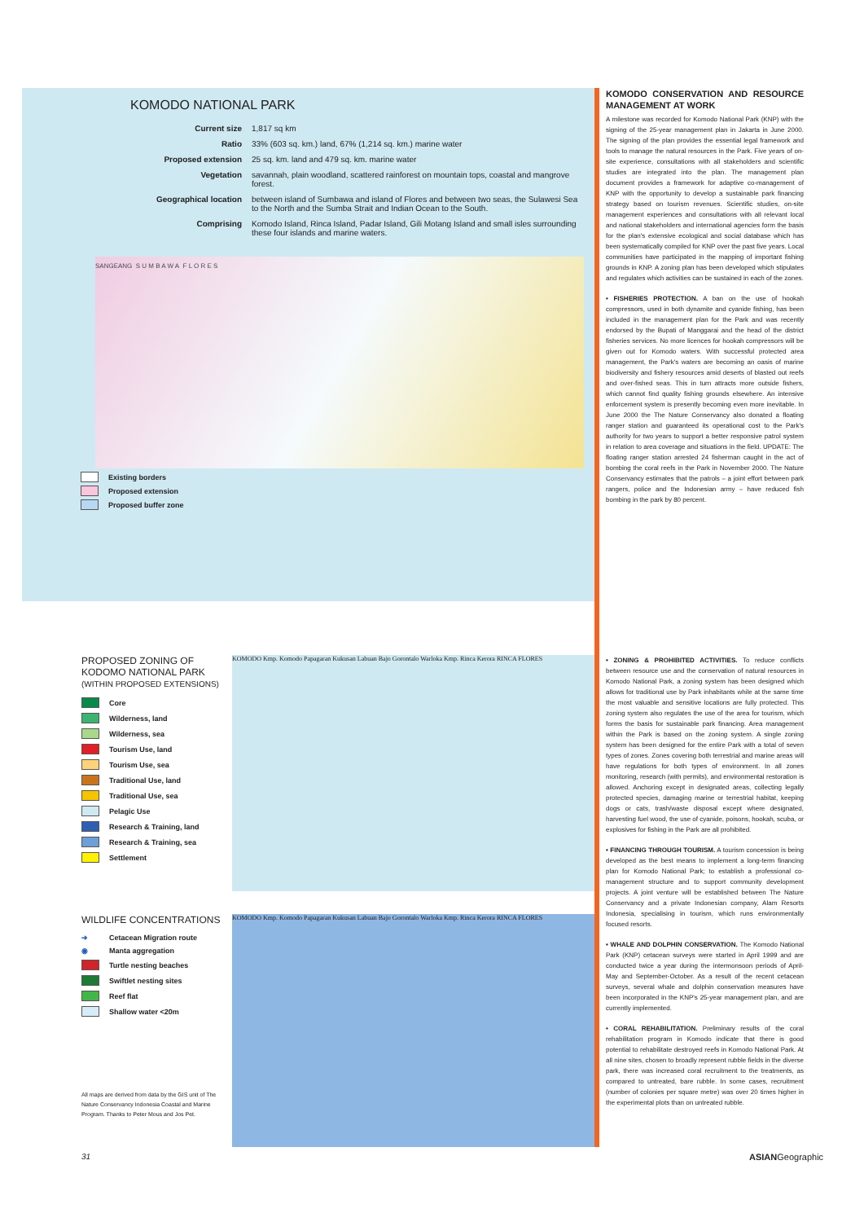KOMODO NATIONAL PARK
| Current size | 1,817 sq km |
| Ratio | 33% (603 sq. km.) land, 67% (1,214 sq. km.) marine water |
| Proposed extension | 25 sq. km. land and 479 sq. km. marine water |
| Vegetation | savannah, plain woodland, scattered rainforest on mountain tops, coastal and mangrove forest. |
| Geographical location | between island of Sumbawa and island of Flores and between two seas, the Sulawesi Sea to the North and the Sumba Strait and Indian Ocean to the South. |
| Comprising | Komodo Island, Rinca Island, Padar Island, Gili Motang Island and small isles surrounding these four islands and marine waters. |
SANGEANG S U M B A W A F L O R E S
Existing borders
Proposed extension
Proposed buffer zone
KOMODO CONSERVATION AND RESOURCE MANAGEMENT AT WORK
A milestone was recorded for Komodo National Park (KNP) with the signing of the 25-year management plan in Jakarta in June 2000. The signing of the plan provides the essential legal framework and tools to manage the natural resources in the Park. Five years of on-site experience, consultations with all stakeholders and scientific studies are integrated into the plan. The management plan document provides a framework for adaptive co-management of KNP with the opportunity to develop a sustainable park financing strategy based on tourism revenues. Scientific studies, on-site management experiences and consultations with all relevant local and national stakeholders and international agencies form the basis for the plan's extensive ecological and social database which has been systematically compiled for KNP over the past five years. Local communities have participated in the mapping of important fishing grounds in KNP. A zoning plan has been developed which stipulates and regulates which activities can be sustained in each of the zones.
• FISHERIES PROTECTION. A ban on the use of hookah compressors, used in both dynamite and cyanide fishing, has been included in the management plan for the Park and was recently endorsed by the Bupati of Manggarai and the head of the district fisheries services. No more licences for hookah compressors will be given out for Komodo waters. With successful protected area management, the Park's waters are becoming an oasis of marine biodiversity and fishery resources amid deserts of blasted out reefs and over-fished seas. This in turn attracts more outside fishers, which cannot find quality fishing grounds elsewhere. An intensive enforcement system is presently becoming even more inevitable. In June 2000 the The Nature Conservancy also donated a floating ranger station and guaranteed its operational cost to the Park's authority for two years to support a better responsive patrol system in relation to area coverage and situations in the field. UPDATE: The floating ranger station arrested 24 fisherman caught in the act of bombing the coral reefs in the Park in November 2000. The Nature Conservancy estimates that the patrols – a joint effort between park rangers, police and the Indonesian army – have reduced fish bombing in the park by 80 percent.
PROPOSED ZONING OF KODOMO NATIONAL PARK (WITHIN PROPOSED EXTENSIONS)
Core
Wilderness, land
Wilderness, sea
Tourism Use, land
Tourism Use, sea
Traditional Use, land
Traditional Use, sea
Pelagic Use
Research & Training, land
Research & Training, sea
Settlement
KOMODO Kmp. Komodo Papagaran Kukusan Labuan Bajo Gorontalo Warloka Kmp. Rinca Kerora RINCA FLORES
WILDLIFE CONCENTRATIONS
➔ Cetacean Migration route
◉ Manta aggregation
Turtle nesting beaches
Swiftlet nesting sites
Reef flat
Shallow water <20m
All maps are derived from data by the GIS unit of The Nature Conservancy Indonesia Coastal and Marine Program. Thanks to Peter Mous and Jos Pet.
KOMODO Kmp. Komodo Papagaran Kukusan Labuan Bajo Gorontalo Warloka Kmp. Rinca Kerora RINCA FLORES
• ZONING & PROHIBITED ACTIVITIES. To reduce conflicts between resource use and the conservation of natural resources in Komodo National Park, a zoning system has been designed which allows for traditional use by Park inhabitants while at the same time the most valuable and sensitive locations are fully protected. This zoning system also regulates the use of the area for tourism, which forms the basis for sustainable park financing. Area management within the Park is based on the zoning system. A single zoning system has been designed for the entire Park with a total of seven types of zones. Zones covering both terrestrial and marine areas will have regulations for both types of environment. In all zones monitoring, research (with permits), and environmental restoration is allowed. Anchoring except in designated areas, collecting legally protected species, damaging marine or terrestrial habitat, keeping dogs or cats, trash/waste disposal except where designated, harvesting fuel wood, the use of cyanide, poisons, hookah, scuba, or explosives for fishing in the Park are all prohibited.
• FINANCING THROUGH TOURISM. A tourism concession is being developed as the best means to implement a long-term financing plan for Komodo National Park; to establish a professional co-management structure and to support community development projects. A joint venture will be established between The Nature Conservancy and a private Indonesian company, Alam Resorts Indonesia, specialising in tourism, which runs environmentally focused resorts.
• WHALE AND DOLPHIN CONSERVATION. The Komodo National Park (KNP) cetacean surveys were started in April 1999 and are conducted twice a year during the intermonsoon periods of April-May and September-October. As a result of the recent cetacean surveys, several whale and dolphin conservation measures have been incorporated in the KNP's 25-year management plan, and are currently implemented.
• CORAL REHABILITATION. Preliminary results of the coral rehabilitation program in Komodo indicate that there is good potential to rehabilitate destroyed reefs in Komodo National Park. At all nine sites, chosen to broadly represent rubble fields in the diverse park, there was increased coral recruitment to the treatments, as compared to untreated, bare rubble. In some cases, recruitment (number of colonies per square metre) was over 20 times higher in the experimental plots than on untreated rubble.
31 ASIANGeographic